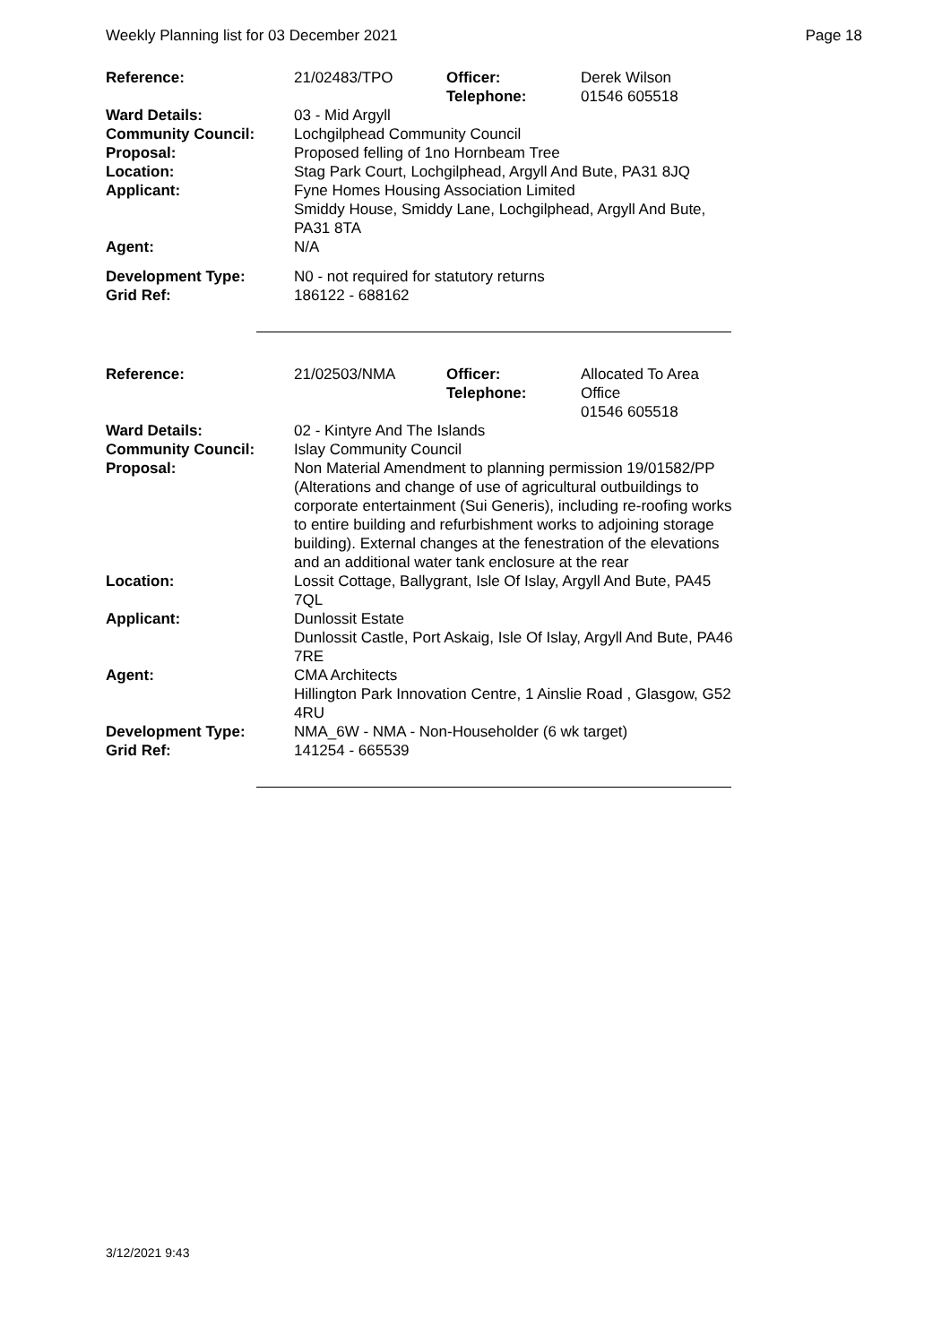Weekly Planning list for 03 December 2021 Page 18
| Reference: | 21/02483/TPO | Officer: Telephone: | Derek Wilson 01546 605518 |
| Ward Details: | 03 - Mid Argyll | | |
| Community Council: | Lochgilphead Community Council | | |
| Proposal: | Proposed felling of 1no Hornbeam Tree | | |
| Location: | Stag Park Court, Lochgilphead, Argyll And Bute, PA31 8JQ | | |
| Applicant: | Fyne Homes Housing Association Limited Smiddy House, Smiddy Lane, Lochgilphead, Argyll And Bute, PA31 8TA | | |
| Agent: | N/A | | |
| Development Type: Grid Ref: | N0 - not required for statutory returns 186122 - 688162 | | |
| Reference: | 21/02503/NMA | Officer: Telephone: | Allocated To Area Office 01546 605518 |
| Ward Details: | 02 - Kintyre And The Islands | | |
| Community Council: | Islay Community Council | | |
| Proposal: | Non Material Amendment to planning permission 19/01582/PP (Alterations and change of use of agricultural outbuildings to corporate entertainment (Sui Generis), including re-roofing works to entire building and refurbishment works to adjoining storage building). External changes at the fenestration of the elevations and an additional water tank enclosure at the rear | | |
| Location: | Lossit Cottage, Ballygrant, Isle Of Islay, Argyll And Bute, PA45 7QL | | |
| Applicant: | Dunlossit Estate Dunlossit Castle, Port Askaig, Isle Of Islay, Argyll And Bute, PA46 7RE | | |
| Agent: | CMA Architects Hillington Park Innovation Centre, 1 Ainslie Road , Glasgow, G52 4RU | | |
| Development Type: Grid Ref: | NMA_6W - NMA - Non-Householder (6 wk target) 141254 - 665539 | | |
3/12/2021 9:43